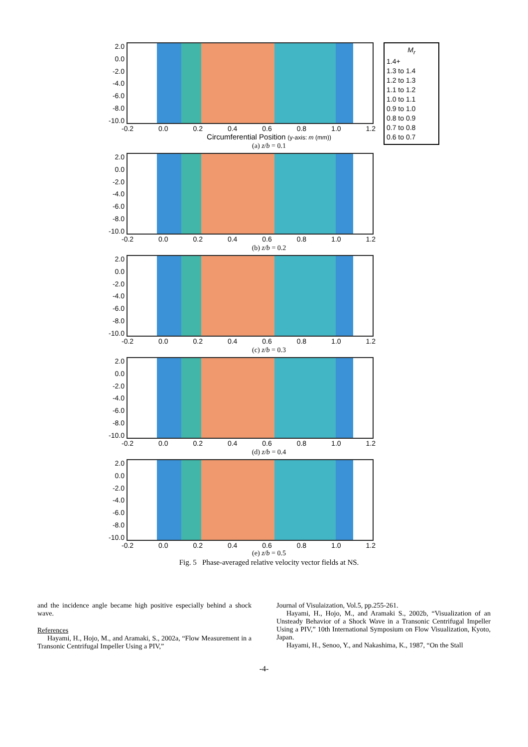M<sub>r</sub>
1.4+
1.3 to 1.4
1.2 to 1.3
1.1 to 1.2
1.0 to 1.1
0.9 to 1.0
0.8 to 0.9
0.7 to 0.8
0.6 to 0.7
2.0
0.0
-2.0
-4.0
-6.0
-8.0
-10.0
-0.2 0.0 0.2 0.4 0.6 0.8 1.0 1.2
Circumferential Position (y-axis: m (mm))
(a) z/b = 0.1
2.0
0.0
-2.0
-4.0
-6.0
-8.0
-10.0
-0.2 0.0 0.2 0.4 0.6 0.8 1.0 1.2
(b) z/b = 0.2
2.0
0.0
-2.0
-4.0
-6.0
-8.0
-10.0
-0.2 0.0 0.2 0.4 0.6 0.8 1.0 1.2
(c) z/b = 0.3
2.0
0.0
-2.0
-4.0
-6.0
-8.0
-10.0
-0.2 0.0 0.2 0.4 0.6 0.8 1.0 1.2
(d) z/b = 0.4
2.0
0.0
-2.0
-4.0
-6.0
-8.0
-10.0
-0.2 0.0 0.2 0.4 0.6 0.8 1.0 1.2
(e) z/b = 0.5
Fig. 5 Phase-averaged relative velocity vector fields at NS.
and the incidence angle became high positive especially behind a shock wave.
References
Hayami, H., Hojo, M., and Aramaki, S., 2002a, “Flow Measurement in a Transonic Centrifugal Impeller Using a PIV,”
Journal of Visulaization, Vol.5, pp.255-261.
Hayami, H., Hojo, M., and Aramaki S., 2002b, “Visualization of an Unsteady Behavior of a Shock Wave in a Transonic Centrifugal Impeller Using a PIV,” 10th International Symposium on Flow Visualization, Kyoto, Japan.
Hayami, H., Senoo, Y., and Nakashima, K., 1987, “On the Stall
-4-